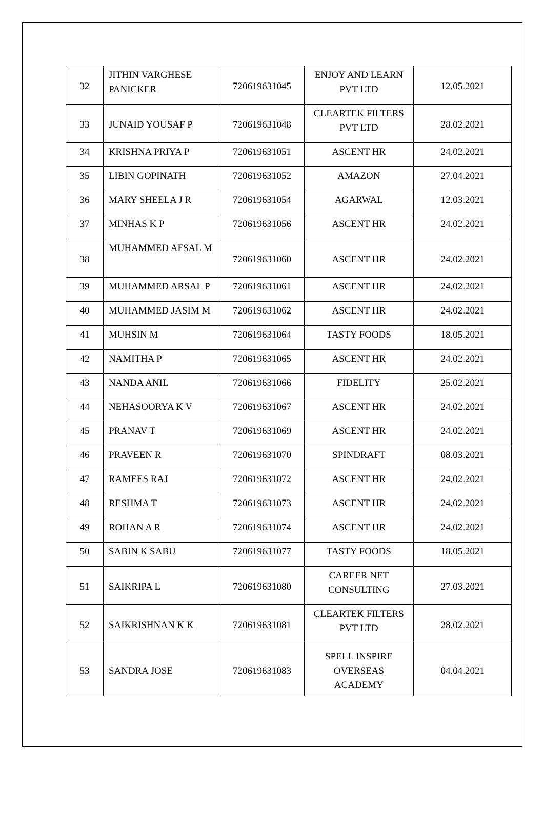| 32 | JITHIN VARGHESE PANICKER | 720619631045 | ENJOY AND LEARN PVT LTD | 12.05.2021 |
| 33 | JUNAID YOUSAF P | 720619631048 | CLEARTEK FILTERS PVT LTD | 28.02.2021 |
| 34 | KRISHNA PRIYA P | 720619631051 | ASCENT HR | 24.02.2021 |
| 35 | LIBIN GOPINATH | 720619631052 | AMAZON | 27.04.2021 |
| 36 | MARY SHEELA J R | 720619631054 | AGARWAL | 12.03.2021 |
| 37 | MINHAS K P | 720619631056 | ASCENT HR | 24.02.2021 |
| 38 | MUHAMMED AFSAL M | 720619631060 | ASCENT HR | 24.02.2021 |
| 39 | MUHAMMED ARSAL P | 720619631061 | ASCENT HR | 24.02.2021 |
| 40 | MUHAMMED JASIM M | 720619631062 | ASCENT HR | 24.02.2021 |
| 41 | MUHSIN M | 720619631064 | TASTY FOODS | 18.05.2021 |
| 42 | NAMITHA P | 720619631065 | ASCENT HR | 24.02.2021 |
| 43 | NANDA ANIL | 720619631066 | FIDELITY | 25.02.2021 |
| 44 | NEHASOORYA K V | 720619631067 | ASCENT HR | 24.02.2021 |
| 45 | PRANAV T | 720619631069 | ASCENT HR | 24.02.2021 |
| 46 | PRAVEEN R | 720619631070 | SPINDRAFT | 08.03.2021 |
| 47 | RAMEES RAJ | 720619631072 | ASCENT HR | 24.02.2021 |
| 48 | RESHMA T | 720619631073 | ASCENT HR | 24.02.2021 |
| 49 | ROHAN A R | 720619631074 | ASCENT HR | 24.02.2021 |
| 50 | SABIN K SABU | 720619631077 | TASTY FOODS | 18.05.2021 |
| 51 | SAIKRIPA L | 720619631080 | CAREER NET CONSULTING | 27.03.2021 |
| 52 | SAIKRISHNAN K K | 720619631081 | CLEARTEK FILTERS PVT LTD | 28.02.2021 |
| 53 | SANDRA JOSE | 720619631083 | SPELL INSPIRE OVERSEAS ACADEMY | 04.04.2021 |